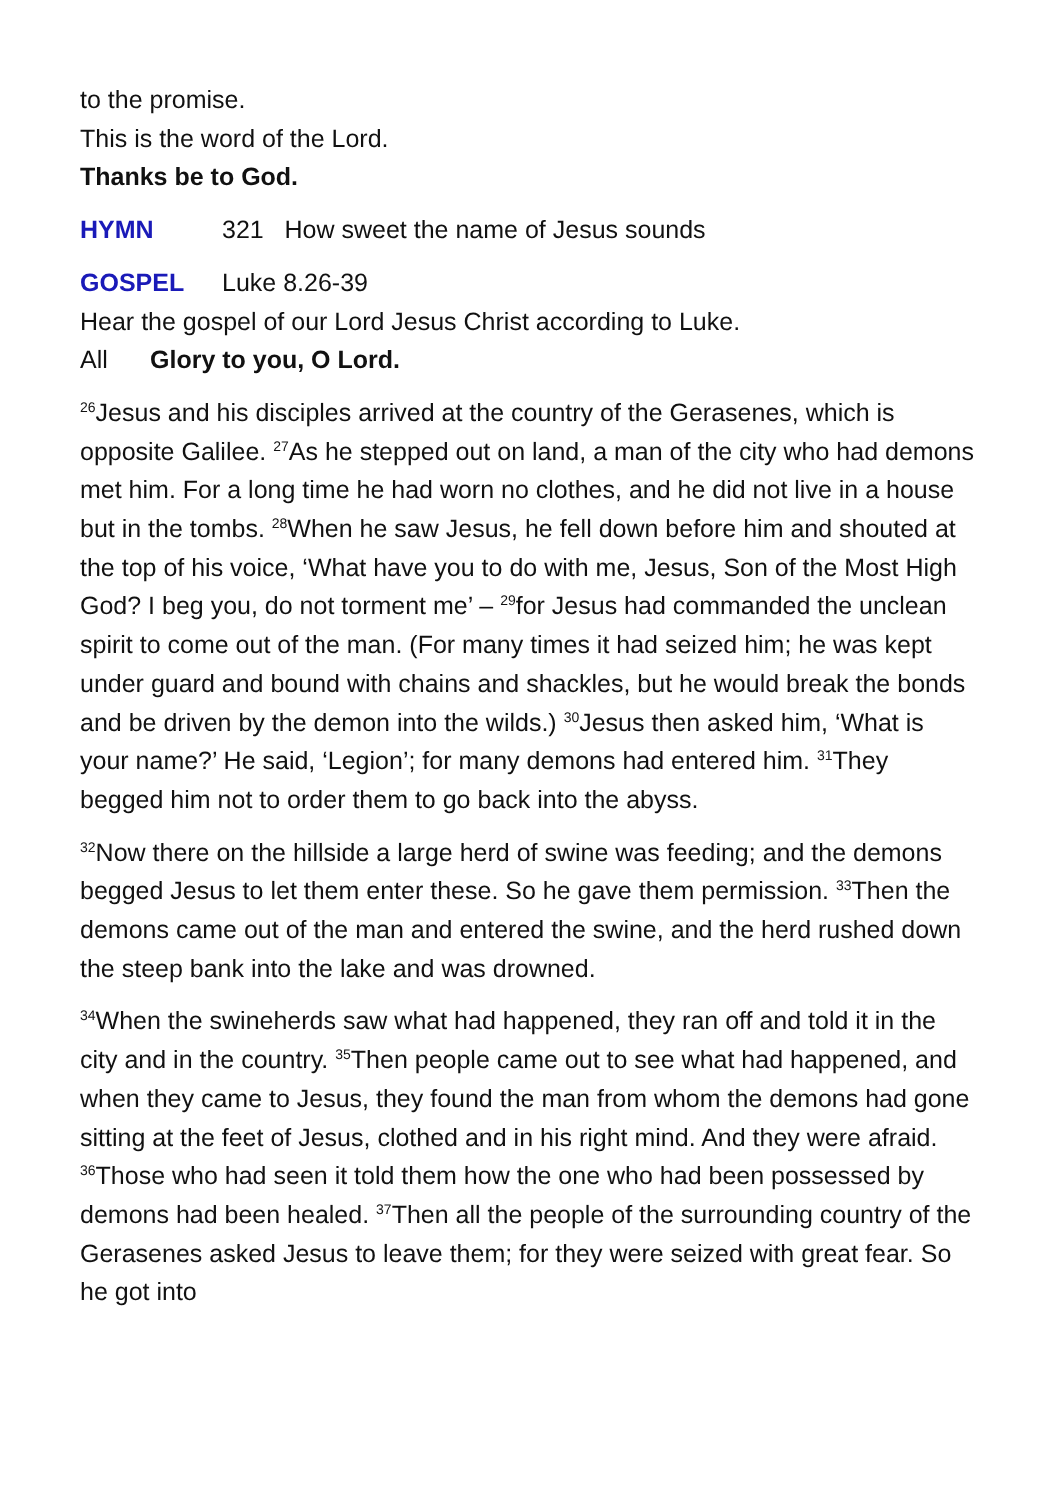to the promise.
This is the word of the Lord.
Thanks be to God.
HYMN 321 How sweet the name of Jesus sounds
GOSPEL Luke 8.26-39
Hear the gospel of our Lord Jesus Christ according to Luke.
All Glory to you, O Lord.
<sup>26</sup> Jesus and his disciples arrived at the country of the Gerasenes, which is opposite Galilee. <sup>27</sup>As he stepped out on land, a man of the city who had demons met him. For a long time he had worn no clothes, and he did not live in a house but in the tombs. <sup>28</sup>When he saw Jesus, he fell down before him and shouted at the top of his voice, ‘What have you to do with me, Jesus, Son of the Most High God? I beg you, do not torment me’ – <sup>29</sup>for Jesus had commanded the unclean spirit to come out of the man. (For many times it had seized him; he was kept under guard and bound with chains and shackles, but he would break the bonds and be driven by the demon into the wilds.) <sup>30</sup>Jesus then asked him, ‘What is your name?’ He said, ‘Legion’; for many demons had entered him. <sup>31</sup>They begged him not to order them to go back into the abyss.
<sup>32</sup> Now there on the hillside a large herd of swine was feeding; and the demons begged Jesus to let them enter these. So he gave them permission. <sup>33</sup>Then the demons came out of the man and entered the swine, and the herd rushed down the steep bank into the lake and was drowned.
<sup>34</sup> When the swineherds saw what had happened, they ran off and told it in the city and in the country. <sup>35</sup>Then people came out to see what had happened, and when they came to Jesus, they found the man from whom the demons had gone sitting at the feet of Jesus, clothed and in his right mind. And they were afraid. <sup>36</sup>Those who had seen it told them how the one who had been possessed by demons had been healed. <sup>37</sup>Then all the people of the surrounding country of the Gerasenes asked Jesus to leave them; for they were seized with great fear. So he got into